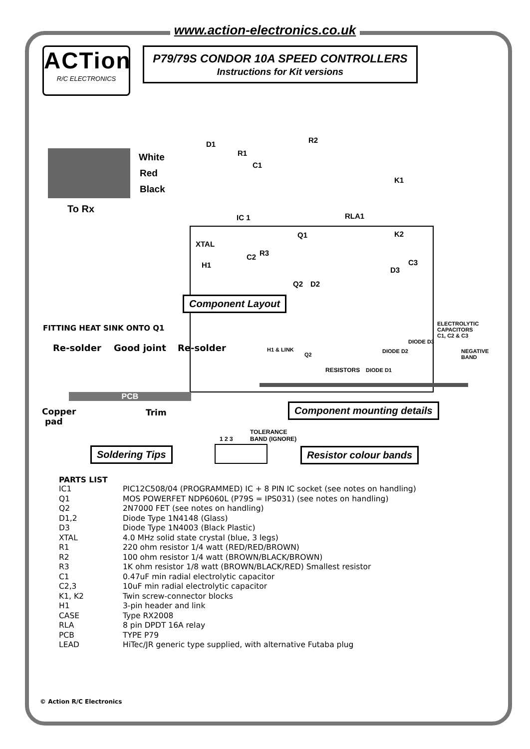www.action-electronics.co.uk
ACTion
R/C ELECTRONICS
P79/79S CONDOR 10A SPEED CONTROLLERS
Instructions for Kit versions
White
Red
Black
To Rx
D1
R1
R2
C1
IC 1 RLA1
K1
K2
Q1
XTAL
R3
C2
H1 C3
D3
Q2 D2
Component Layout
FITTING HEAT SINK ONTO Q1
ELECTROLYTIC
CAPACITORS
C1, C2 & C3
DIODE D3
Re-solder Good joint Re-solder H1 & LINK
Q2
DIODE D2
NEGATIVE
BAND
RESISTORS DIODE D1
PCB
Copper
pad
Trim Component mounting details
TOLERANCE
BAND (IGNORE)
1 2 3
Soldering Tips Resistor colour bands
PARTS LIST
| IC1 | PIC12C508/04 (PROGRAMMED) IC + 8 PIN IC socket (see notes on handling) |
| Q1 | MOS POWERFET NDP6060L (P79S = IPS031) (see notes on handling) |
| Q2 | 2N7000 FET (see notes on handling) |
| D1,2 | Diode Type 1N4148 (Glass) |
| D3 | Diode Type 1N4003 (Black Plastic) |
| XTAL | 4.0 MHz solid state crystal (blue, 3 legs) |
| R1 | 220 ohm resistor 1/4 watt (RED/RED/BROWN) |
| R2 | 100 ohm resistor 1/4 watt (BROWN/BLACK/BROWN) |
| R3 | 1K ohm resistor 1/8 watt (BROWN/BLACK/RED) Smallest resistor |
| C1 | 0.47uF min radial electrolytic capacitor |
| C2,3 | 10uF min radial electrolytic capacitor |
| K1, K2 | Twin screw-connector blocks |
| H1 | 3-pin header and link |
| CASE | Type RX2008 |
| RLA | 8 pin DPDT 16A relay |
| PCB | TYPE P79 |
| LEAD | HiTec/JR generic type supplied, with alternative Futaba plug |
© Action R/C Electronics